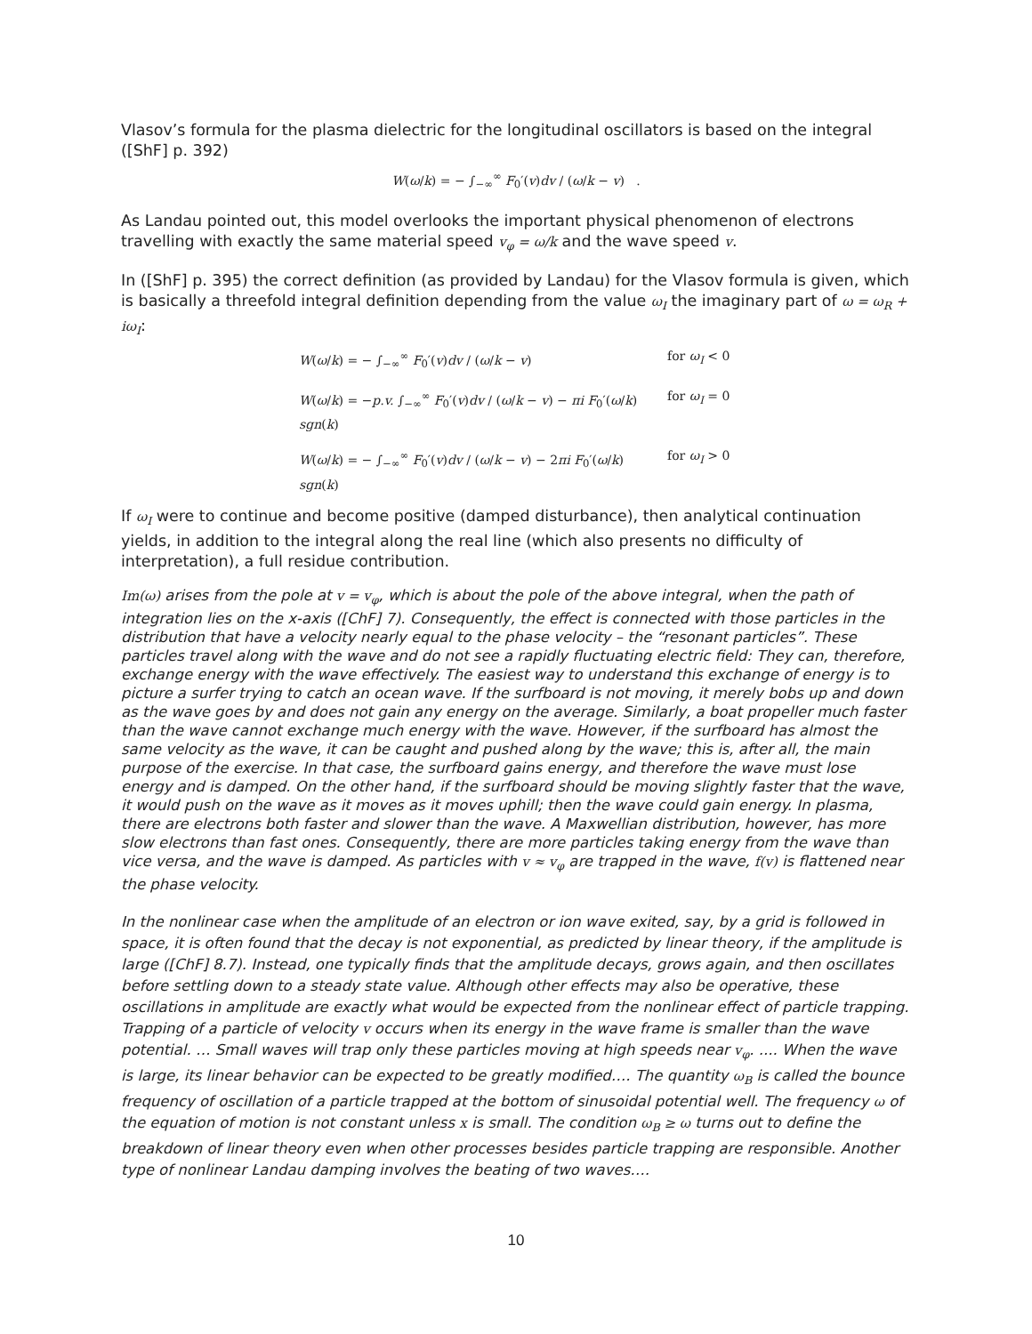Vlasov’s formula for the plasma dielectric for the longitudinal oscillators is based on the integral ([ShF] p. 392)
W(ω/k) = − ∫<sub>−∞</sub><sup>∞</sup> F<sub>0</sub>′(v)dv / (ω/k − v) .
As Landau pointed out, this model overlooks the important physical phenomenon of electrons travelling with exactly the same material speed v<sub>φ</sub> = ω/k and the wave speed v.
In ([ShF] p. 395) the correct definition (as provided by Landau) for the Vlasov formula is given, which is basically a threefold integral definition depending from the value ω<sub>I</sub> the imaginary part of ω = ω<sub>R</sub> + iω<sub>I</sub>:
W(ω/k) = − ∫<sub>−∞</sub><sup>∞</sup> F<sub>0</sub>′(v)dv / (ω/k − v) for ω<sub>I</sub> < 0
W(ω/k) = −p.v. ∫<sub>−∞</sub><sup>∞</sup> F<sub>0</sub>′(v)dv / (ω/k − v) − πi F<sub>0</sub>′(ω/k) sgn(k)
for ω<sub>I</sub> = 0
W(ω/k) = − ∫<sub>−∞</sub><sup>∞</sup> F<sub>0</sub>′(v)dv / (ω/k − v) − 2πi F<sub>0</sub>′(ω/k) sgn(k)
for ω<sub>I</sub> > 0
If ω<sub>I</sub> were to continue and become positive (damped disturbance), then analytical continuation yields, in addition to the integral along the real line (which also presents no difficulty of interpretation), a full residue contribution.
Im(ω) arises from the pole at v = v<sub>φ</sub>, which is about the pole of the above integral, when the path of integration lies on the x-axis ([ChF] 7). Consequently, the effect is connected with those particles in the distribution that have a velocity nearly equal to the phase velocity – the “resonant particles”. These particles travel along with the wave and do not see a rapidly fluctuating electric field: They can, therefore, exchange energy with the wave effectively. The easiest way to understand this exchange of energy is to picture a surfer trying to catch an ocean wave. If the surfboard is not moving, it merely bobs up and down as the wave goes by and does not gain any energy on the average. Similarly, a boat propeller much faster than the wave cannot exchange much energy with the wave. However, if the surfboard has almost the same velocity as the wave, it can be caught and pushed along by the wave; this is, after all, the main purpose of the exercise. In that case, the surfboard gains energy, and therefore the wave must lose energy and is damped. On the other hand, if the surfboard should be moving slightly faster that the wave, it would push on the wave as it moves as it moves uphill; then the wave could gain energy. In plasma, there are electrons both faster and slower than the wave. A Maxwellian distribution, however, has more slow electrons than fast ones. Consequently, there are more particles taking energy from the wave than vice versa, and the wave is damped. As particles with v ≈ v<sub>φ</sub> are trapped in the wave, f(v) is flattened near the phase velocity.
In the nonlinear case when the amplitude of an electron or ion wave exited, say, by a grid is followed in space, it is often found that the decay is not exponential, as predicted by linear theory, if the amplitude is large ([ChF] 8.7). Instead, one typically finds that the amplitude decays, grows again, and then oscillates before settling down to a steady state value. Although other effects may also be operative, these oscillations in amplitude are exactly what would be expected from the nonlinear effect of particle trapping. Trapping of a particle of velocity v occurs when its energy in the wave frame is smaller than the wave potential. … Small waves will trap only these particles moving at high speeds near v<sub>φ</sub>. .... When the wave is large, its linear behavior can be expected to be greatly modified…. The quantity ω<sub>B</sub> is called the bounce frequency of oscillation of a particle trapped at the bottom of sinusoidal potential well. The frequency ω of the equation of motion is not constant unless x is small. The condition ω<sub>B</sub> ≥ ω turns out to define the breakdown of linear theory even when other processes besides particle trapping are responsible. Another type of nonlinear Landau damping involves the beating of two waves….
10